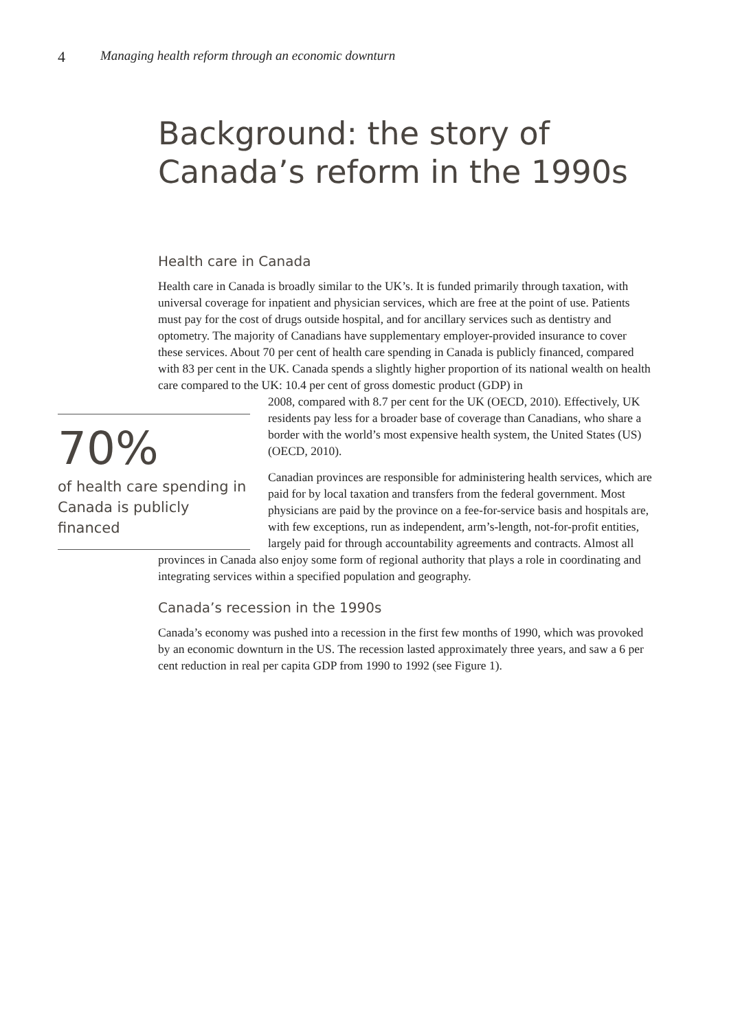4 Managing health reform through an economic downturn
Background: the story of
Canada’s reform in the 1990s
Health care in Canada
Health care in Canada is broadly similar to the UK’s. It is funded primarily through taxation, with universal coverage for inpatient and physician services, which are free at the point of use. Patients must pay for the cost of drugs outside hospital, and for ancillary services such as dentistry and optometry. The majority of Canadians have supplementary employer-provided insurance to cover these services. About 70 per cent of health care spending in Canada is publicly financed, compared with 83 per cent in the UK. Canada spends a slightly higher proportion of its national wealth on health care compared to the UK: 10.4 per cent of gross domestic product (GDP) in
70%
of health care spending in Canada is publicly financed
2008, compared with 8.7 per cent for the UK (OECD, 2010). Effectively, UK residents pay less for a broader base of coverage than Canadians, who share a border with the world’s most expensive health system, the United States (US) (OECD, 2010).
Canadian provinces are responsible for administering health services, which are paid for by local taxation and transfers from the federal government. Most physicians are paid by the province on a fee-for-service basis and hospitals are, with few exceptions, run as independent, arm’s-length, not-for-profit entities, largely paid for through accountability agreements and contracts. Almost all
provinces in Canada also enjoy some form of regional authority that plays a role in coordinating and integrating services within a specified population and geography.
Canada’s recession in the 1990s
Canada’s economy was pushed into a recession in the first few months of 1990, which was provoked by an economic downturn in the US. The recession lasted approximately three years, and saw a 6 per cent reduction in real per capita GDP from 1990 to 1992 (see Figure 1).